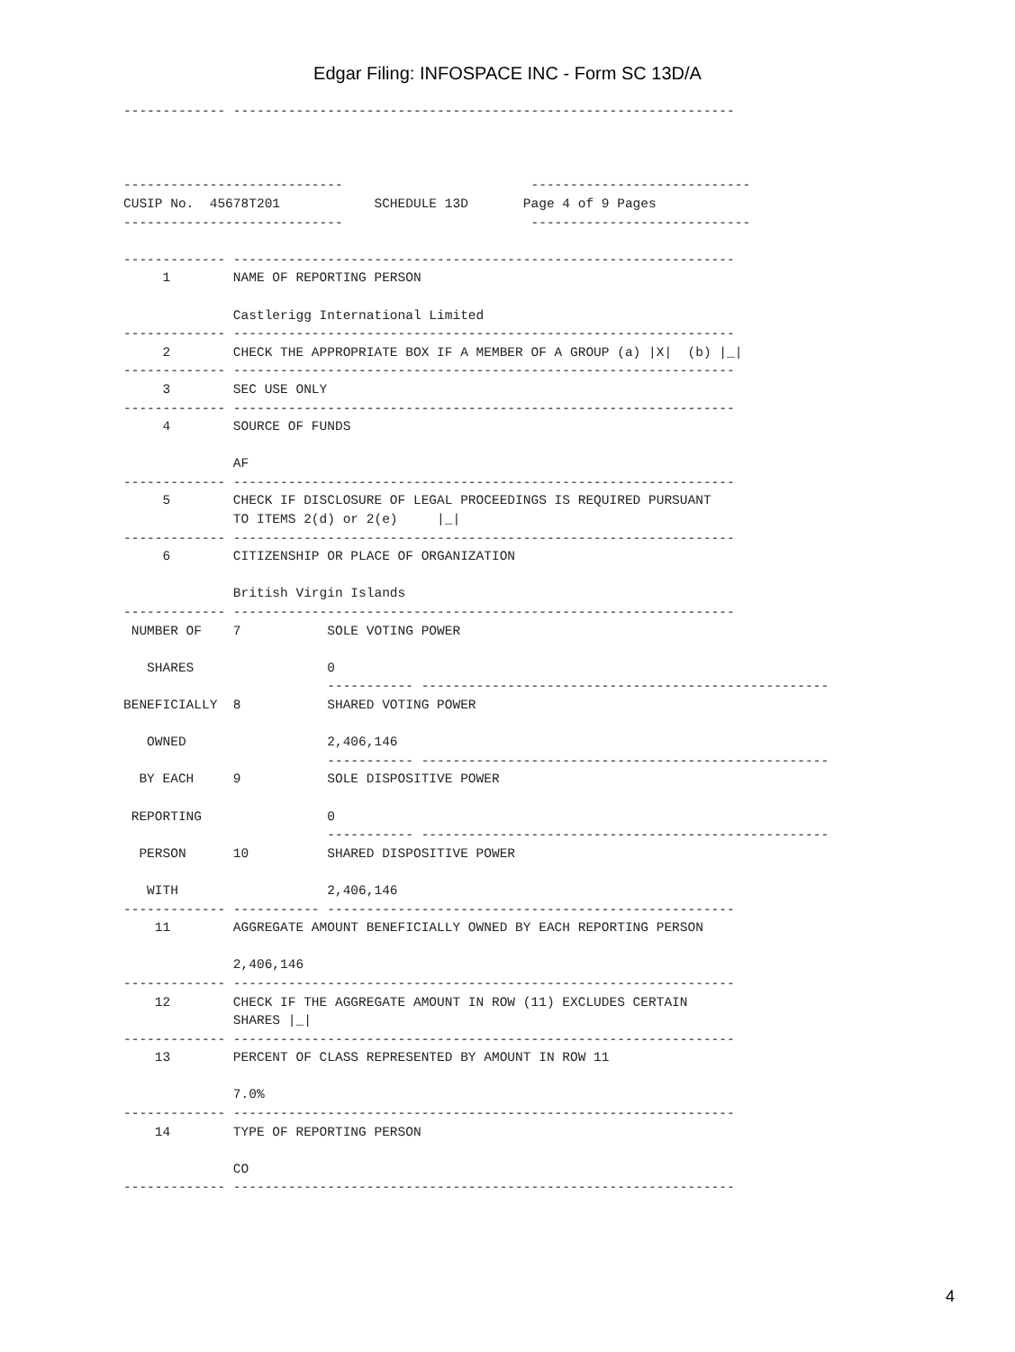Edgar Filing: INFOSPACE INC - Form SC 13D/A
------------- ----------------------------------------------------------------



----------------------------                        ----------------------------
CUSIP No.  45678T201            SCHEDULE 13D       Page 4 of 9 Pages
----------------------------                        ----------------------------

------------- ----------------------------------------------------------------
     1        NAME OF REPORTING PERSON

              Castlerigg International Limited
------------- ----------------------------------------------------------------
     2        CHECK THE APPROPRIATE BOX IF A MEMBER OF A GROUP (a) |X|  (b) |_|
------------- ----------------------------------------------------------------
     3        SEC USE ONLY
------------- ----------------------------------------------------------------
     4        SOURCE OF FUNDS

              AF
------------- ----------------------------------------------------------------
     5        CHECK IF DISCLOSURE OF LEGAL PROCEEDINGS IS REQUIRED PURSUANT
              TO ITEMS 2(d) or 2(e)     |_|
------------- ----------------------------------------------------------------
     6        CITIZENSHIP OR PLACE OF ORGANIZATION

              British Virgin Islands
------------- ----------------------------------------------------------------
 NUMBER OF    7           SOLE VOTING POWER

   SHARES                 0
                          ----------- ----------------------------------------------------
BENEFICIALLY  8           SHARED VOTING POWER

   OWNED                  2,406,146
                          ----------- ----------------------------------------------------
  BY EACH     9           SOLE DISPOSITIVE POWER

 REPORTING                0
                          ----------- ----------------------------------------------------
  PERSON      10          SHARED DISPOSITIVE POWER

   WITH                   2,406,146
------------- ----------- ----------------------------------------------------
    11        AGGREGATE AMOUNT BENEFICIALLY OWNED BY EACH REPORTING PERSON

              2,406,146
------------- ----------------------------------------------------------------
    12        CHECK IF THE AGGREGATE AMOUNT IN ROW (11) EXCLUDES CERTAIN
              SHARES |_|
------------- ----------------------------------------------------------------
    13        PERCENT OF CLASS REPRESENTED BY AMOUNT IN ROW 11

              7.0%
------------- ----------------------------------------------------------------
    14        TYPE OF REPORTING PERSON

              CO
------------- ----------------------------------------------------------------
4